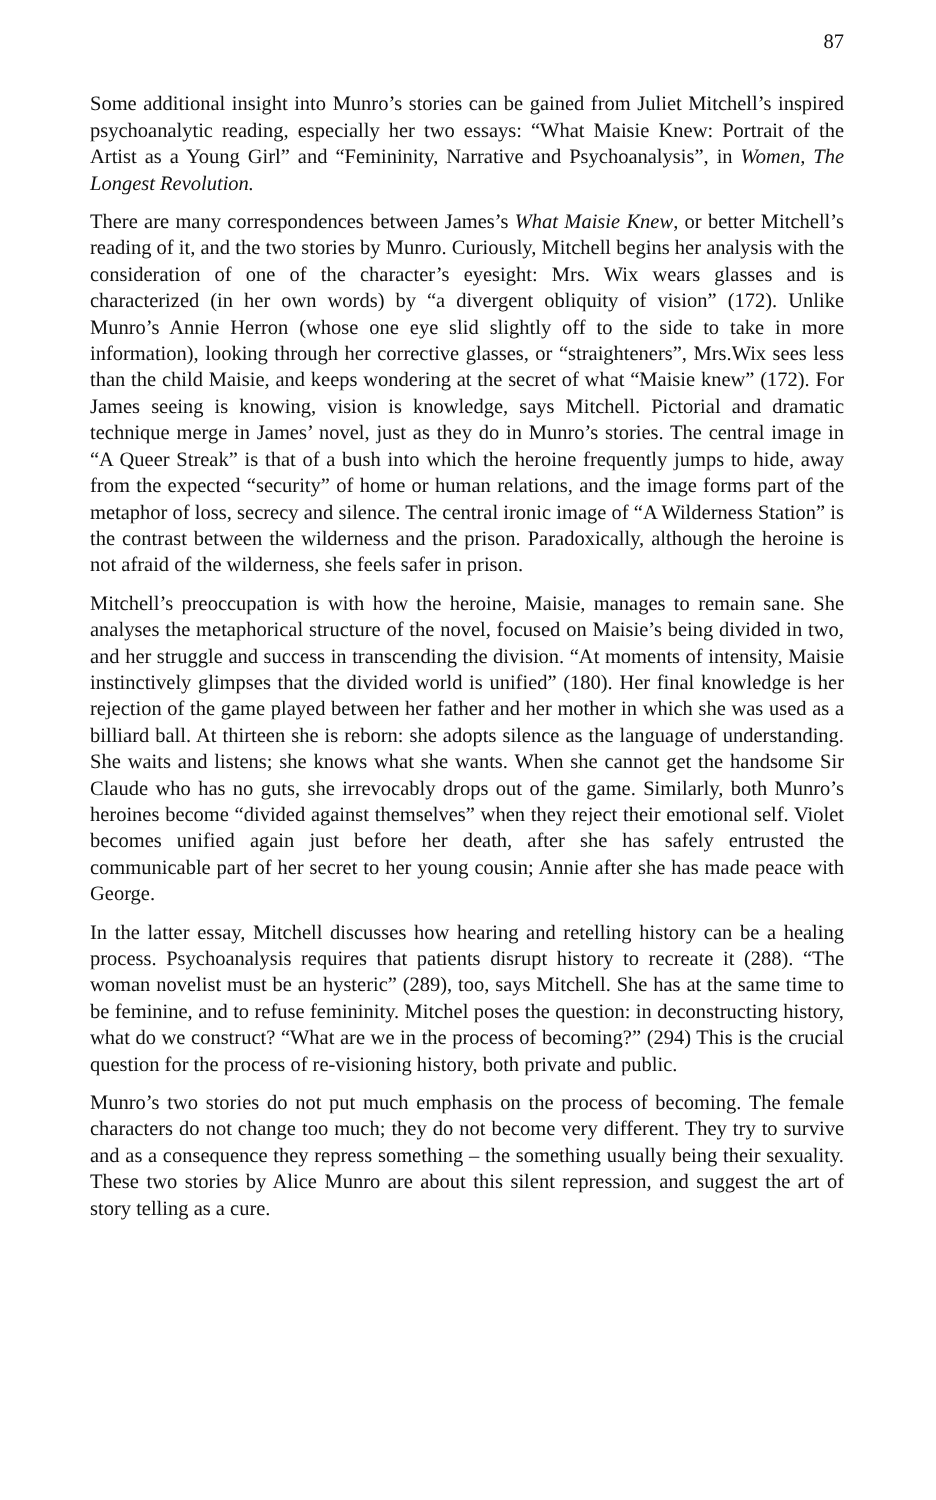87
Some additional insight into Munro’s stories can be gained from Juliet Mitchell’s inspired psychoanalytic reading, especially her two essays: “What Maisie Knew: Portrait of the Artist as a Young Girl” and “Femininity, Narrative and Psychoanalysis”, in Women, The Longest Revolution.
There are many correspondences between James’s What Maisie Knew, or better Mitchell’s reading of it, and the two stories by Munro. Curiously, Mitchell begins her analysis with the consideration of one of the character’s eyesight: Mrs. Wix wears glasses and is characterized (in her own words) by “a divergent obliquity of vision” (172). Unlike Munro’s Annie Herron (whose one eye slid slightly off to the side to take in more information), looking through her corrective glasses, or “straighteners”, Mrs.Wix sees less than the child Maisie, and keeps wondering at the secret of what “Maisie knew” (172). For James seeing is knowing, vision is knowledge, says Mitchell. Pictorial and dramatic technique merge in James’ novel, just as they do in Munro’s stories. The central image in “A Queer Streak” is that of a bush into which the heroine frequently jumps to hide, away from the expected “security” of home or human relations, and the image forms part of the metaphor of loss, secrecy and silence. The central ironic image of “A Wilderness Station” is the contrast between the wilderness and the prison. Paradoxically, although the heroine is not afraid of the wilderness, she feels safer in prison.
Mitchell’s preoccupation is with how the heroine, Maisie, manages to remain sane. She analyses the metaphorical structure of the novel, focused on Maisie’s being divided in two, and her struggle and success in transcending the division. “At moments of intensity, Maisie instinctively glimpses that the divided world is unified” (180). Her final knowledge is her rejection of the game played between her father and her mother in which she was used as a billiard ball. At thirteen she is reborn: she adopts silence as the language of understanding. She waits and listens; she knows what she wants. When she cannot get the handsome Sir Claude who has no guts, she irrevocably drops out of the game. Similarly, both Munro’s heroines become “divided against themselves” when they reject their emotional self. Violet becomes unified again just before her death, after she has safely entrusted the communicable part of her secret to her young cousin; Annie after she has made peace with George.
In the latter essay, Mitchell discusses how hearing and retelling history can be a healing process. Psychoanalysis requires that patients disrupt history to recreate it (288). “The woman novelist must be an hysteric” (289), too, says Mitchell. She has at the same time to be feminine, and to refuse femininity. Mitchel poses the question: in deconstructing history, what do we construct? “What are we in the process of becoming?” (294) This is the crucial question for the process of re-visioning history, both private and public.
Munro’s two stories do not put much emphasis on the process of becoming. The female characters do not change too much; they do not become very different. They try to survive and as a consequence they repress something – the something usually being their sexuality. These two stories by Alice Munro are about this silent repression, and suggest the art of story telling as a cure.